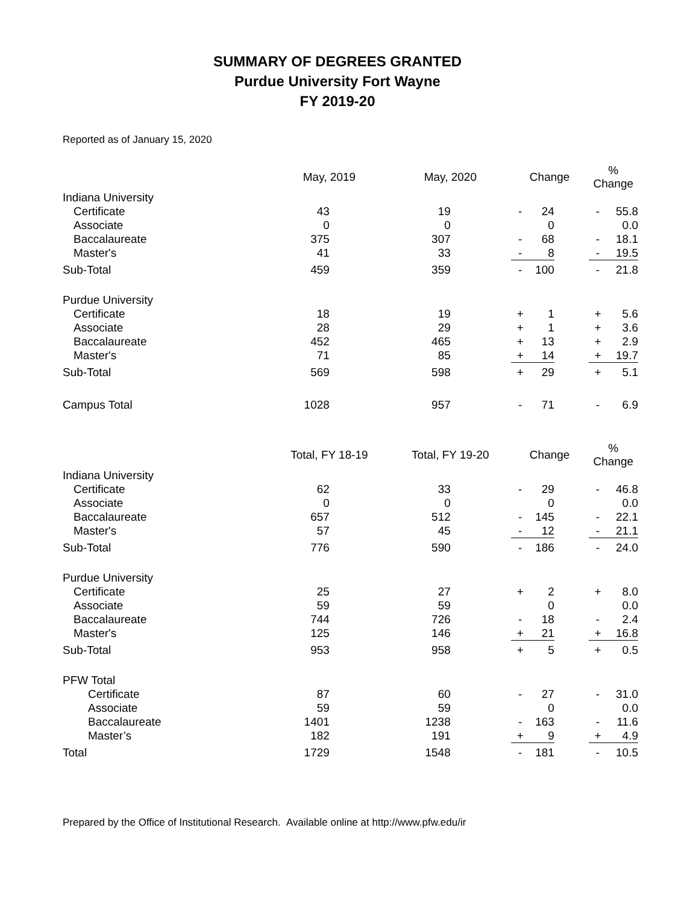SUMMARY OF DEGREES GRANTED
Purdue University Fort Wayne
FY 2019-20
Reported as of January 15, 2020
| | May, 2019 | May, 2020 | Change | | | % Change | |
| --- | --- | --- | --- | --- | --- | --- | --- |
| Indiana University | | | | | | | |
| Certificate | 43 | 19 | - | 24 | | - | 55.8 |
| Associate | 0 | 0 | | 0 | | | 0.0 |
| Baccalaureate | 375 | 307 | - | 68 | | - | 18.1 |
| Master's | 41 | 33 | - | 8 | | - | 19.5 |
| Sub-Total | 459 | 359 | - | 100 | | - | 21.8 |
| Purdue University | | | | | | | |
| Certificate | 18 | 19 | + | 1 | | + | 5.6 |
| Associate | 28 | 29 | + | 1 | | + | 3.6 |
| Baccalaureate | 452 | 465 | + | 13 | | + | 2.9 |
| Master's | 71 | 85 | + | 14 | | + | 19.7 |
| Sub-Total | 569 | 598 | + | 29 | | + | 5.1 |
| Campus Total | 1028 | 957 | - | 71 | | - | 6.9 |
| | Total, FY 18-19 | Total, FY 19-20 | Change | | | % Change | |
| Indiana University | | | | | | | |
| Certificate | 62 | 33 | - | 29 | | - | 46.8 |
| Associate | 0 | 0 | | 0 | | | 0.0 |
| Baccalaureate | 657 | 512 | - | 145 | | - | 22.1 |
| Master's | 57 | 45 | - | 12 | | - | 21.1 |
| Sub-Total | 776 | 590 | - | 186 | | - | 24.0 |
| Purdue University | | | | | | | |
| Certificate | 25 | 27 | + | 2 | | + | 8.0 |
| Associate | 59 | 59 | | 0 | | | 0.0 |
| Baccalaureate | 744 | 726 | - | 18 | | - | 2.4 |
| Master's | 125 | 146 | + | 21 | | + | 16.8 |
| Sub-Total | 953 | 958 | + | 5 | | + | 0.5 |
| PFW Total | | | | | | | |
| Certificate | 87 | 60 | - | 27 | | - | 31.0 |
| Associate | 59 | 59 | | 0 | | | 0.0 |
| Baccalaureate | 1401 | 1238 | - | 163 | | - | 11.6 |
| Master’s | 182 | 191 | + | 9 | | + | 4.9 |
| Total | 1729 | 1548 | - | 181 | | - | 10.5 |
Prepared by the Office of Institutional Research. Available online at http://www.pfw.edu/ir